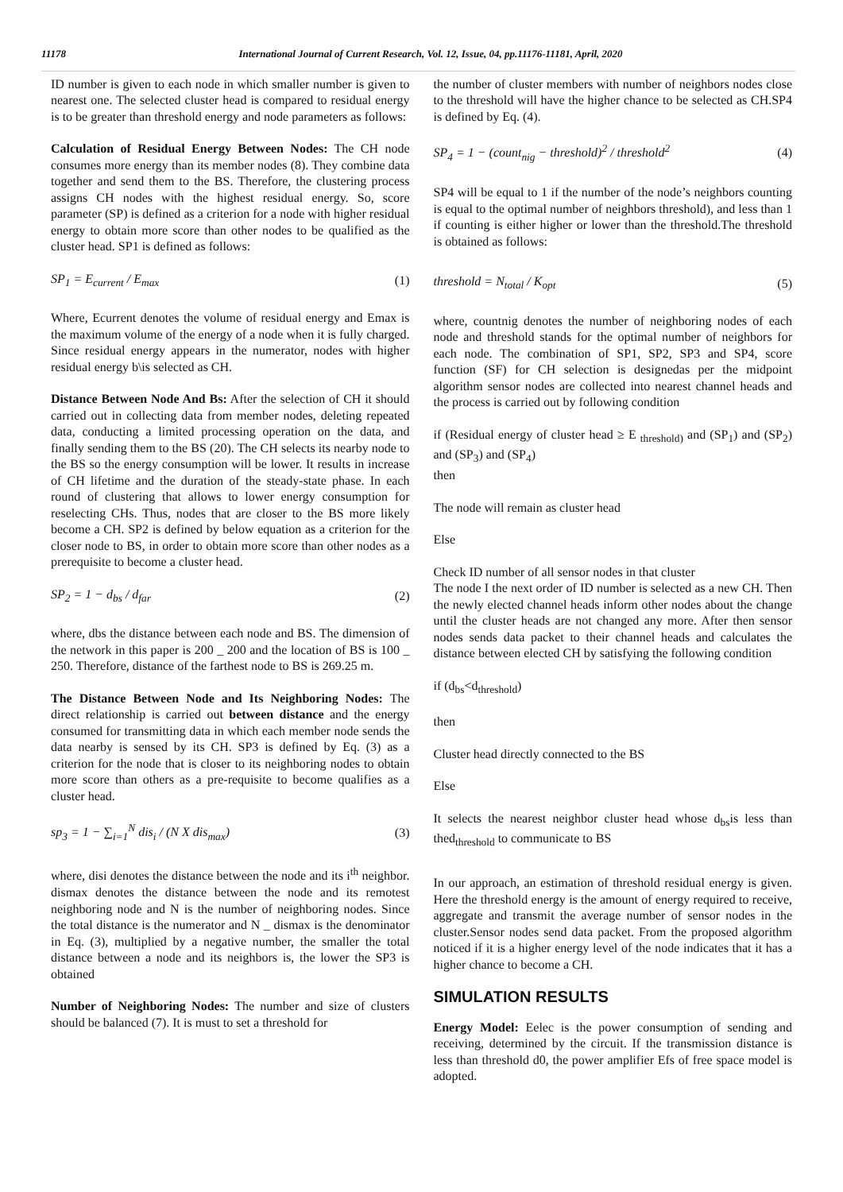11178 International Journal of Current Research, Vol. 12, Issue, 04, pp.11176-11181, April, 2020
ID number is given to each node in which smaller number is given to nearest one. The selected cluster head is compared to residual energy is to be greater than threshold energy and node parameters as follows:
Calculation of Residual Energy Between Nodes: The CH node consumes more energy than its member nodes (8). They combine data together and send them to the BS. Therefore, the clustering process assigns CH nodes with the highest residual energy. So, score parameter (SP) is defined as a criterion for a node with higher residual energy to obtain more score than other nodes to be qualified as the cluster head. SP1 is defined as follows:
SP<sub>1</sub> = E<sub>current</sub> / E<sub>max</sub> (1)
Where, Ecurrent denotes the volume of residual energy and Emax is the maximum volume of the energy of a node when it is fully charged. Since residual energy appears in the numerator, nodes with higher residual energy b\is selected as CH.
Distance Between Node And Bs: After the selection of CH it should carried out in collecting data from member nodes, deleting repeated data, conducting a limited processing operation on the data, and finally sending them to the BS (20). The CH selects its nearby node to the BS so the energy consumption will be lower. It results in increase of CH lifetime and the duration of the steady-state phase. In each round of clustering that allows to lower energy consumption for reselecting CHs. Thus, nodes that are closer to the BS more likely become a CH. SP2 is defined by below equation as a criterion for the closer node to BS, in order to obtain more score than other nodes as a prerequisite to become a cluster head.
SP<sub>2</sub> = 1 − d<sub>bs</sub> / d<sub>far</sub> (2)
where, dbs the distance between each node and BS. The dimension of the network in this paper is 200 _ 200 and the location of BS is 100 _ 250. Therefore, distance of the farthest node to BS is 269.25 m.
The Distance Between Node and Its Neighboring Nodes: The direct relationship is carried out between distance and the energy consumed for transmitting data in which each member node sends the data nearby is sensed by its CH. SP3 is defined by Eq. (3) as a criterion for the node that is closer to its neighboring nodes to obtain more score than others as a pre-requisite to become qualifies as a cluster head.
sp<sub>3</sub> = 1 − ∑<sub>i=1</sub><sup>N</sup> dis<sub>i</sub> / (N X dis<sub>max</sub>) (3)
where, disi denotes the distance between the node and its i<sup>th</sup> neighbor. dismax denotes the distance between the node and its remotest neighboring node and N is the number of neighboring nodes. Since the total distance is the numerator and N _ dismax is the denominator in Eq. (3), multiplied by a negative number, the smaller the total distance between a node and its neighbors is, the lower the SP3 is obtained
Number of Neighboring Nodes: The number and size of clusters should be balanced (7). It is must to set a threshold for
the number of cluster members with number of neighbors nodes close to the threshold will have the higher chance to be selected as CH.SP4 is defined by Eq. (4).
SP<sub>4</sub> = 1 − (count<sub>nig</sub> − threshold)<sup>2</sup> / threshold<sup>2</sup> (4)
SP4 will be equal to 1 if the number of the node’s neighbors counting is equal to the optimal number of neighbors threshold), and less than 1 if counting is either higher or lower than the threshold.The threshold is obtained as follows:
threshold = N<sub>total</sub> / K<sub>opt</sub> (5)
where, countnig denotes the number of neighboring nodes of each node and threshold stands for the optimal number of neighbors for each node. The combination of SP1, SP2, SP3 and SP4, score function (SF) for CH selection is designedas per the midpoint algorithm sensor nodes are collected into nearest channel heads and the process is carried out by following condition
if (Residual energy of cluster head ≥ E <sub>threshold)</sub> and (SP<sub>1</sub>) and (SP<sub>2</sub>) and (SP<sub>3</sub>) and (SP<sub>4</sub>)
then
The node will remain as cluster head
Else
Check ID number of all sensor nodes in that cluster
The node I the next order of ID number is selected as a new CH. Then the newly elected channel heads inform other nodes about the change until the cluster heads are not changed any more. After then sensor nodes sends data packet to their channel heads and calculates the distance between elected CH by satisfying the following condition
if (d<sub>bs</sub><d<sub>threshold</sub>)
then
Cluster head directly connected to the BS
Else
It selects the nearest neighbor cluster head whose d<sub>bs</sub>is less than thed<sub>threshold</sub> to communicate to BS
In our approach, an estimation of threshold residual energy is given. Here the threshold energy is the amount of energy required to receive, aggregate and transmit the average number of sensor nodes in the cluster.Sensor nodes send data packet. From the proposed algorithm noticed if it is a higher energy level of the node indicates that it has a higher chance to become a CH.
SIMULATION RESULTS
Energy Model: Eelec is the power consumption of sending and receiving, determined by the circuit. If the transmission distance is less than threshold d0, the power amplifier Efs of free space model is adopted.